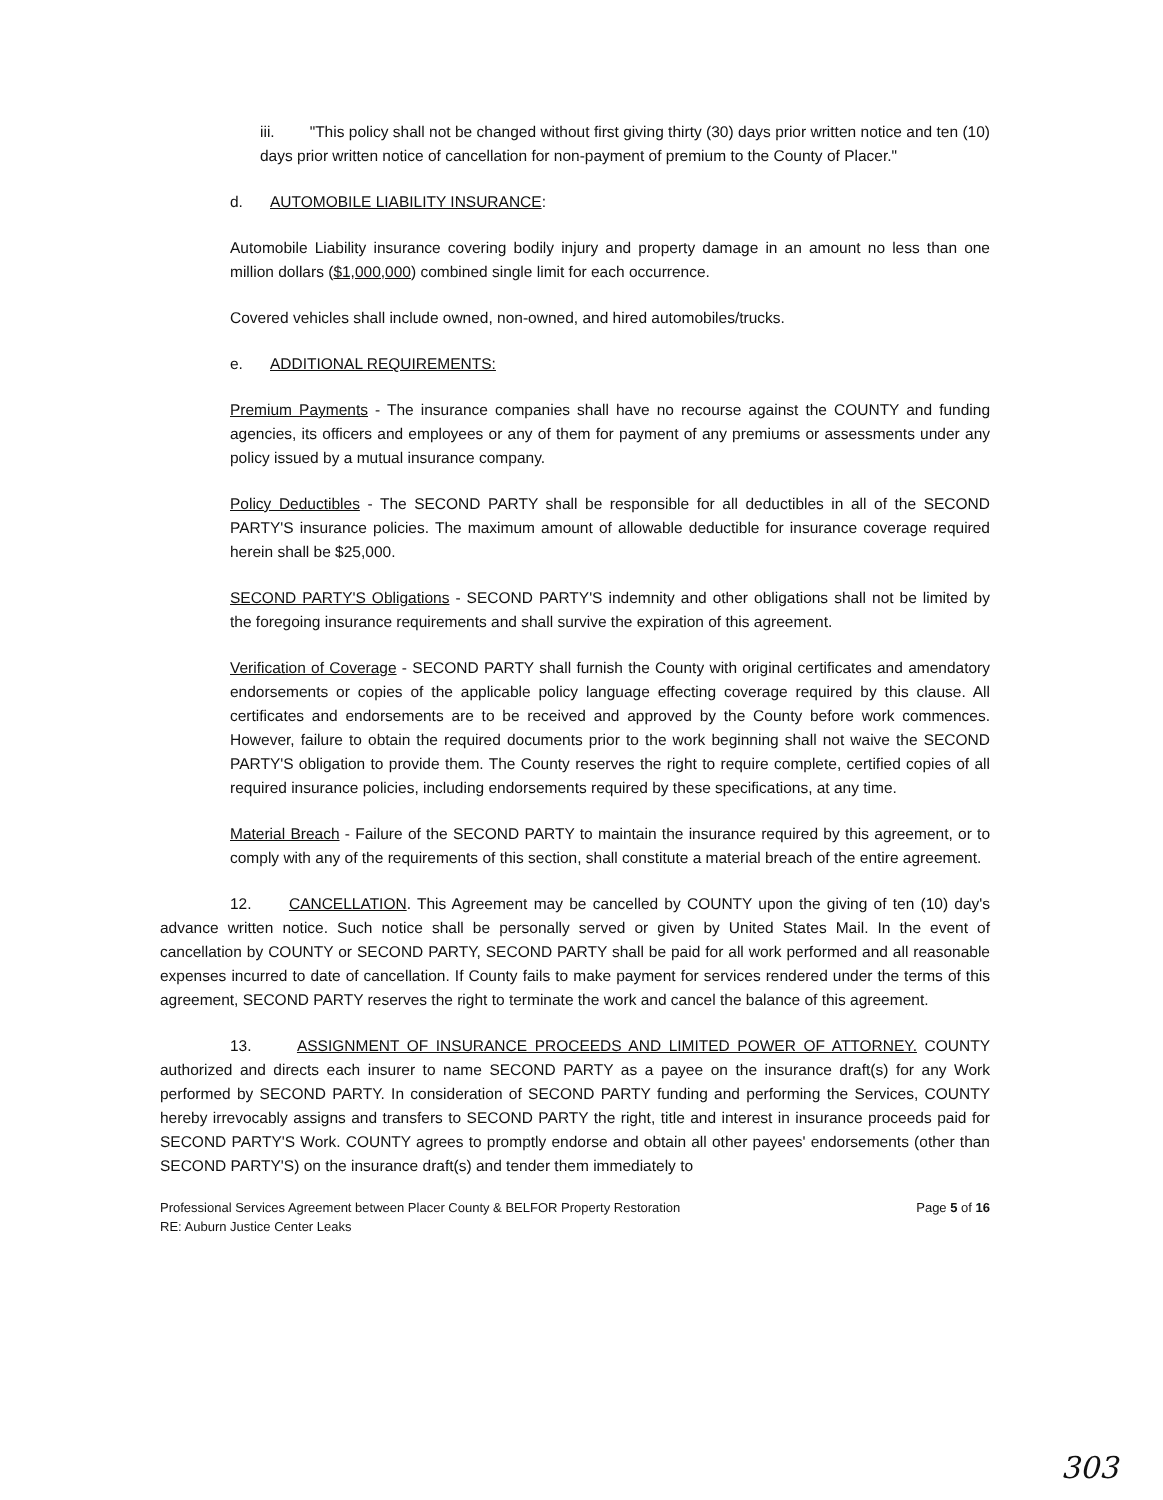iii. "This policy shall not be changed without first giving thirty (30) days prior written notice and ten (10) days prior written notice of cancellation for non-payment of premium to the County of Placer."
d. AUTOMOBILE LIABILITY INSURANCE:
Automobile Liability insurance covering bodily injury and property damage in an amount no less than one million dollars ($1,000,000) combined single limit for each occurrence.
Covered vehicles shall include owned, non-owned, and hired automobiles/trucks.
e. ADDITIONAL REQUIREMENTS:
Premium Payments - The insurance companies shall have no recourse against the COUNTY and funding agencies, its officers and employees or any of them for payment of any premiums or assessments under any policy issued by a mutual insurance company.
Policy Deductibles - The SECOND PARTY shall be responsible for all deductibles in all of the SECOND PARTY'S insurance policies. The maximum amount of allowable deductible for insurance coverage required herein shall be $25,000.
SECOND PARTY'S Obligations - SECOND PARTY'S indemnity and other obligations shall not be limited by the foregoing insurance requirements and shall survive the expiration of this agreement.
Verification of Coverage - SECOND PARTY shall furnish the County with original certificates and amendatory endorsements or copies of the applicable policy language effecting coverage required by this clause. All certificates and endorsements are to be received and approved by the County before work commences. However, failure to obtain the required documents prior to the work beginning shall not waive the SECOND PARTY'S obligation to provide them. The County reserves the right to require complete, certified copies of all required insurance policies, including endorsements required by these specifications, at any time.
Material Breach - Failure of the SECOND PARTY to maintain the insurance required by this agreement, or to comply with any of the requirements of this section, shall constitute a material breach of the entire agreement.
12. CANCELLATION. This Agreement may be cancelled by COUNTY upon the giving of ten (10) day's advance written notice. Such notice shall be personally served or given by United States Mail. In the event of cancellation by COUNTY or SECOND PARTY, SECOND PARTY shall be paid for all work performed and all reasonable expenses incurred to date of cancellation. If County fails to make payment for services rendered under the terms of this agreement, SECOND PARTY reserves the right to terminate the work and cancel the balance of this agreement.
13. ASSIGNMENT OF INSURANCE PROCEEDS AND LIMITED POWER OF ATTORNEY. COUNTY authorized and directs each insurer to name SECOND PARTY as a payee on the insurance draft(s) for any Work performed by SECOND PARTY. In consideration of SECOND PARTY funding and performing the Services, COUNTY hereby irrevocably assigns and transfers to SECOND PARTY the right, title and interest in insurance proceeds paid for SECOND PARTY'S Work. COUNTY agrees to promptly endorse and obtain all other payees' endorsements (other than SECOND PARTY'S) on the insurance draft(s) and tender them immediately to
Professional Services Agreement between Placer County & BELFOR Property Restoration
RE: Auburn Justice Center Leaks
Page 5 of 16
303